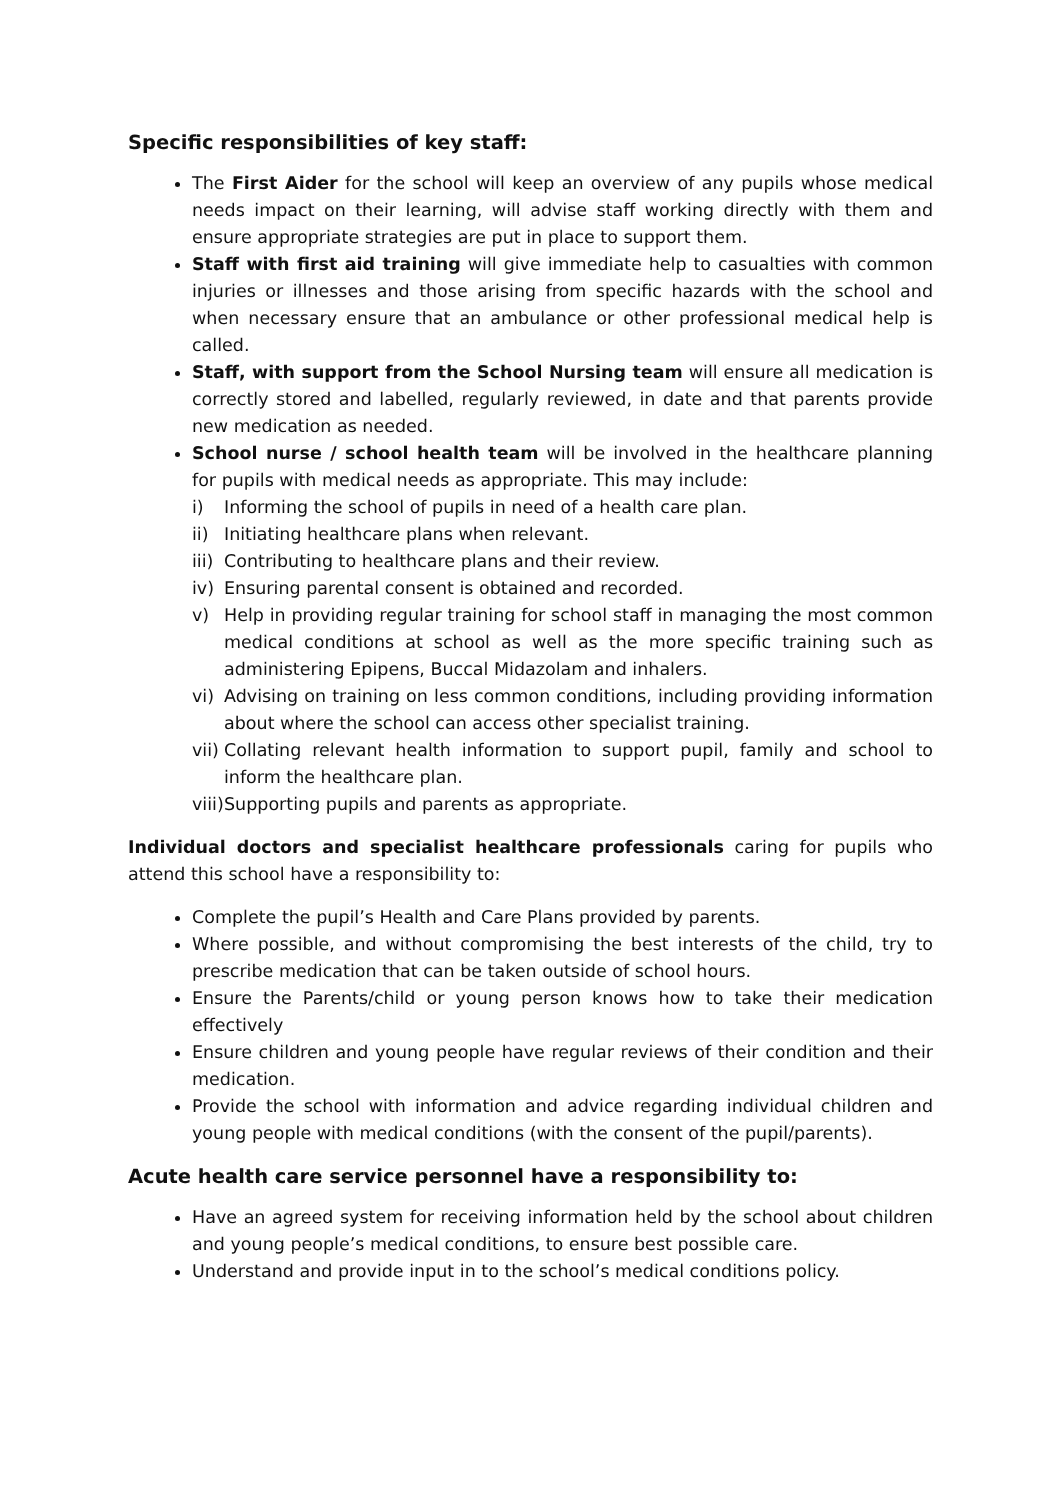Specific responsibilities of key staff:
The First Aider for the school will keep an overview of any pupils whose medical needs impact on their learning, will advise staff working directly with them and ensure appropriate strategies are put in place to support them.
Staff with first aid training will give immediate help to casualties with common injuries or illnesses and those arising from specific hazards with the school and when necessary ensure that an ambulance or other professional medical help is called.
Staff, with support from the School Nursing team will ensure all medication is correctly stored and labelled, regularly reviewed, in date and that parents provide new medication as needed.
School nurse / school health team will be involved in the healthcare planning for pupils with medical needs as appropriate. This may include:
i) Informing the school of pupils in need of a health care plan.
ii) Initiating healthcare plans when relevant.
iii) Contributing to healthcare plans and their review.
iv) Ensuring parental consent is obtained and recorded.
v) Help in providing regular training for school staff in managing the most common medical conditions at school as well as the more specific training such as administering Epipens, Buccal Midazolam and inhalers.
vi) Advising on training on less common conditions, including providing information about where the school can access other specialist training.
vii) Collating relevant health information to support pupil, family and school to inform the healthcare plan.
viii) Supporting pupils and parents as appropriate.
Individual doctors and specialist healthcare professionals caring for pupils who attend this school have a responsibility to:
Complete the pupil’s Health and Care Plans provided by parents.
Where possible, and without compromising the best interests of the child, try to prescribe medication that can be taken outside of school hours.
Ensure the Parents/child or young person knows how to take their medication effectively
Ensure children and young people have regular reviews of their condition and their medication.
Provide the school with information and advice regarding individual children and young people with medical conditions (with the consent of the pupil/parents).
Acute health care service personnel have a responsibility to:
Have an agreed system for receiving information held by the school about children and young people’s medical conditions, to ensure best possible care.
Understand and provide input in to the school’s medical conditions policy.